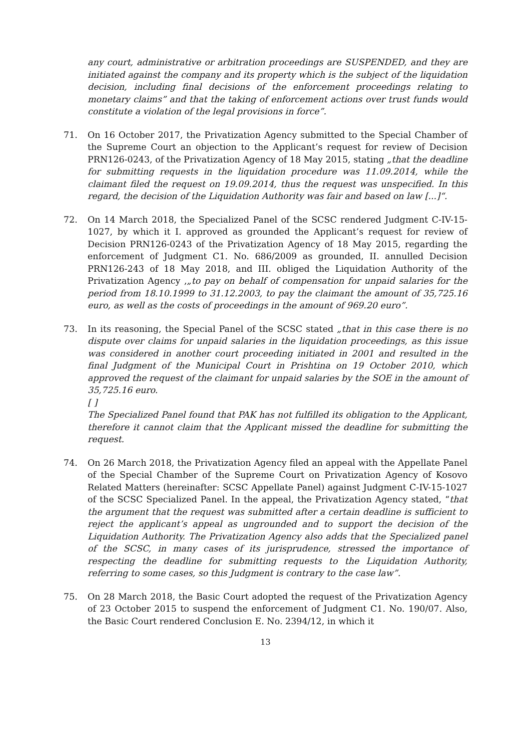any court, administrative or arbitration proceedings are SUSPENDED, and they are initiated against the company and its property which is the subject of the liquidation decision, including final decisions of the enforcement proceedings relating to monetary claims” and that the taking of enforcement actions over trust funds would constitute a violation of the legal provisions in force”.
71. On 16 October 2017, the Privatization Agency submitted to the Special Chamber of the Supreme Court an objection to the Applicant’s request for review of Decision PRN126-0243, of the Privatization Agency of 18 May 2015, stating „that the deadline for submitting requests in the liquidation procedure was 11.09.2014, while the claimant filed the request on 19.09.2014, thus the request was unspecified. In this regard, the decision of the Liquidation Authority was fair and based on law [...]“.
72. On 14 March 2018, the Specialized Panel of the SCSC rendered Judgment C-IV-15-1027, by which it I. approved as grounded the Applicant’s request for review of Decision PRN126-0243 of the Privatization Agency of 18 May 2015, regarding the enforcement of Judgment C1. No. 686/2009 as grounded, II. annulled Decision PRN126-243 of 18 May 2018, and III. obliged the Liquidation Authority of the Privatization Agency ,„to pay on behalf of compensation for unpaid salaries for the period from 18.10.1999 to 31.12.2003, to pay the claimant the amount of 35,725.16 euro, as well as the costs of proceedings in the amount of 969.20 euro”.
73. In its reasoning, the Special Panel of the SCSC stated „that in this case there is no dispute over claims for unpaid salaries in the liquidation proceedings, as this issue was considered in another court proceeding initiated in 2001 and resulted in the final Judgment of the Municipal Court in Prishtina on 19 October 2010, which approved the request of the claimant for unpaid salaries by the SOE in the amount of 35,725.16 euro.
[ ]
The Specialized Panel found that PAK has not fulfilled its obligation to the Applicant, therefore it cannot claim that the Applicant missed the deadline for submitting the request.
74. On 26 March 2018, the Privatization Agency filed an appeal with the Appellate Panel of the Special Chamber of the Supreme Court on Privatization Agency of Kosovo Related Matters (hereinafter: SCSC Appellate Panel) against Judgment C-IV-15-1027 of the SCSC Specialized Panel. In the appeal, the Privatization Agency stated, “that the argument that the request was submitted after a certain deadline is sufficient to reject the applicant’s appeal as ungrounded and to support the decision of the Liquidation Authority. The Privatization Agency also adds that the Specialized panel of the SCSC, in many cases of its jurisprudence, stressed the importance of respecting the deadline for submitting requests to the Liquidation Authority, referring to some cases, so this Judgment is contrary to the case law”.
75. On 28 March 2018, the Basic Court adopted the request of the Privatization Agency of 23 October 2015 to suspend the enforcement of Judgment C1. No. 190/07. Also, the Basic Court rendered Conclusion E. No. 2394/12, in which it
13